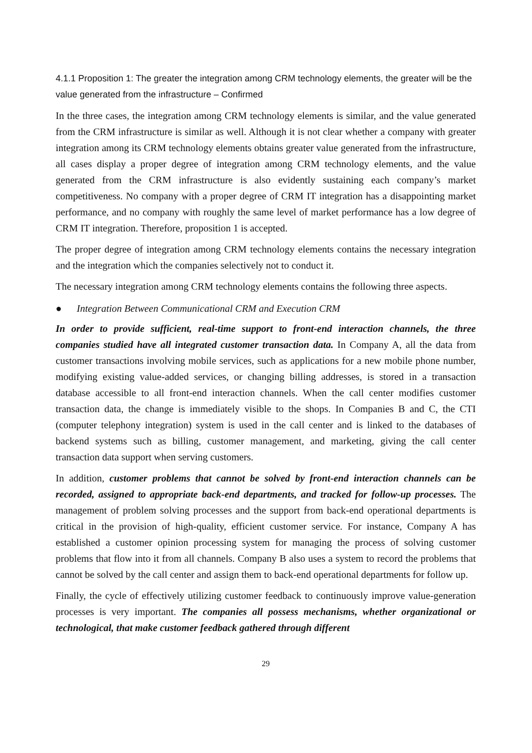4.1.1 Proposition 1: The greater the integration among CRM technology elements, the greater will be the value generated from the infrastructure – Confirmed
In the three cases, the integration among CRM technology elements is similar, and the value generated from the CRM infrastructure is similar as well. Although it is not clear whether a company with greater integration among its CRM technology elements obtains greater value generated from the infrastructure, all cases display a proper degree of integration among CRM technology elements, and the value generated from the CRM infrastructure is also evidently sustaining each company’s market competitiveness. No company with a proper degree of CRM IT integration has a disappointing market performance, and no company with roughly the same level of market performance has a low degree of CRM IT integration. Therefore, proposition 1 is accepted.
The proper degree of integration among CRM technology elements contains the necessary integration and the integration which the companies selectively not to conduct it.
The necessary integration among CRM technology elements contains the following three aspects.
● Integration Between Communicational CRM and Execution CRM
In order to provide sufficient, real-time support to front-end interaction channels, the three companies studied have all integrated customer transaction data. In Company A, all the data from customer transactions involving mobile services, such as applications for a new mobile phone number, modifying existing value-added services, or changing billing addresses, is stored in a transaction database accessible to all front-end interaction channels. When the call center modifies customer transaction data, the change is immediately visible to the shops. In Companies B and C, the CTI (computer telephony integration) system is used in the call center and is linked to the databases of backend systems such as billing, customer management, and marketing, giving the call center transaction data support when serving customers.
In addition, customer problems that cannot be solved by front-end interaction channels can be recorded, assigned to appropriate back-end departments, and tracked for follow-up processes. The management of problem solving processes and the support from back-end operational departments is critical in the provision of high-quality, efficient customer service. For instance, Company A has established a customer opinion processing system for managing the process of solving customer problems that flow into it from all channels. Company B also uses a system to record the problems that cannot be solved by the call center and assign them to back-end operational departments for follow up.
Finally, the cycle of effectively utilizing customer feedback to continuously improve value-generation processes is very important. The companies all possess mechanisms, whether organizational or technological, that make customer feedback gathered through different
29